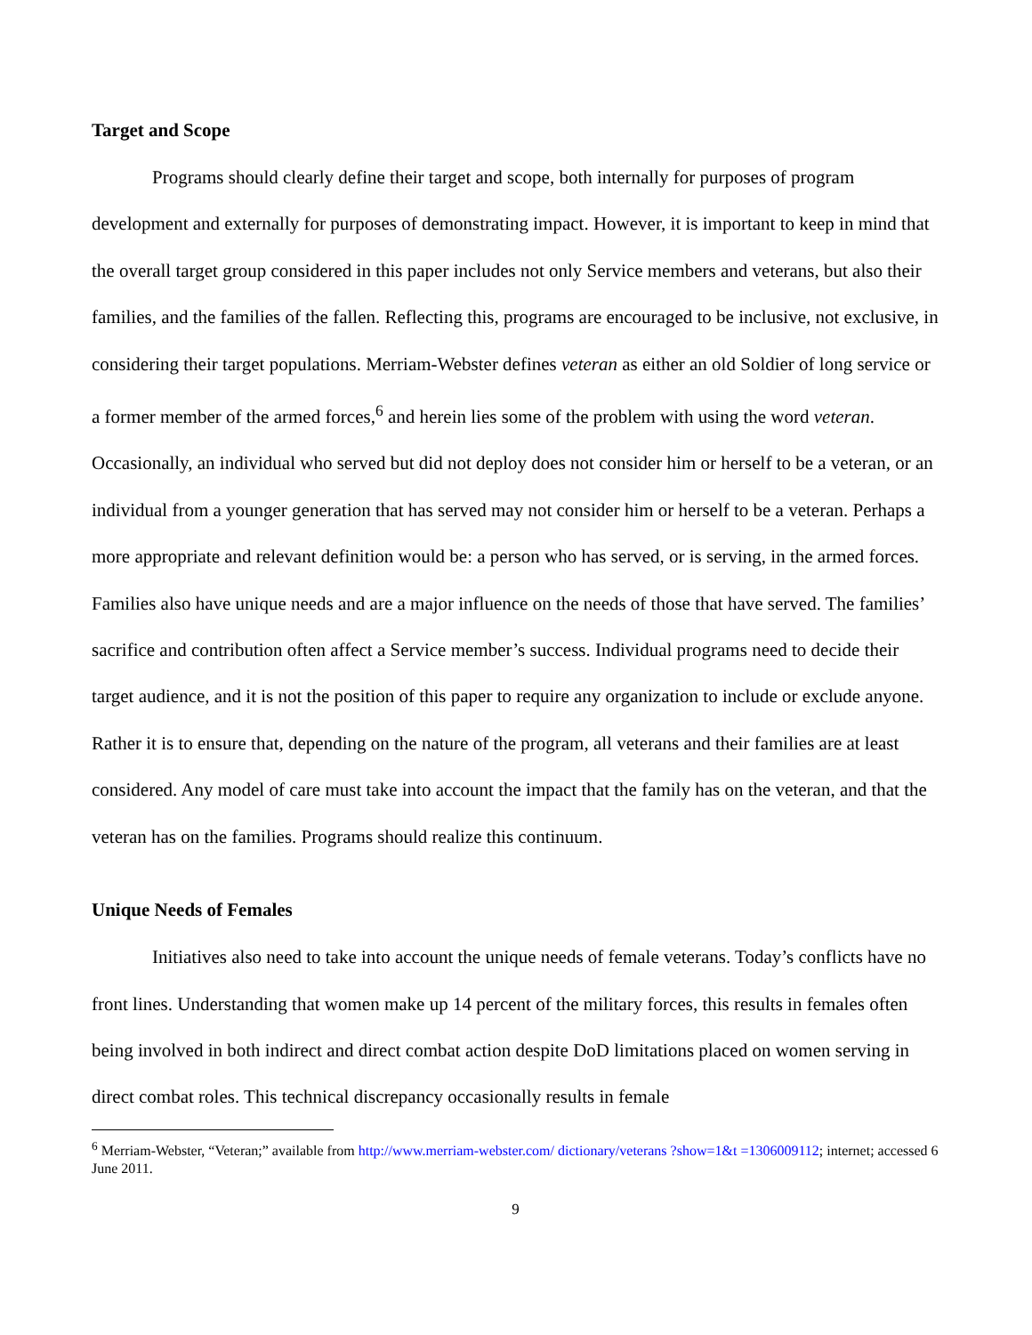Target and Scope
Programs should clearly define their target and scope, both internally for purposes of program development and externally for purposes of demonstrating impact. However, it is important to keep in mind that the overall target group considered in this paper includes not only Service members and veterans, but also their families, and the families of the fallen. Reflecting this, programs are encouraged to be inclusive, not exclusive, in considering their target populations. Merriam-Webster defines veteran as either an old Soldier of long service or a former member of the armed forces,<sup>6</sup> and herein lies some of the problem with using the word veteran. Occasionally, an individual who served but did not deploy does not consider him or herself to be a veteran, or an individual from a younger generation that has served may not consider him or herself to be a veteran. Perhaps a more appropriate and relevant definition would be: a person who has served, or is serving, in the armed forces. Families also have unique needs and are a major influence on the needs of those that have served. The families’ sacrifice and contribution often affect a Service member’s success. Individual programs need to decide their target audience, and it is not the position of this paper to require any organization to include or exclude anyone. Rather it is to ensure that, depending on the nature of the program, all veterans and their families are at least considered. Any model of care must take into account the impact that the family has on the veteran, and that the veteran has on the families. Programs should realize this continuum.
Unique Needs of Females
Initiatives also need to take into account the unique needs of female veterans. Today’s conflicts have no front lines. Understanding that women make up 14 percent of the military forces, this results in females often being involved in both indirect and direct combat action despite DoD limitations placed on women serving in direct combat roles. This technical discrepancy occasionally results in female
<sup>6</sup> Merriam-Webster, “Veteran;” available from http://www.merriam-webster.com/ dictionary/veterans ?show=1&t =1306009112; internet; accessed 6 June 2011.
9